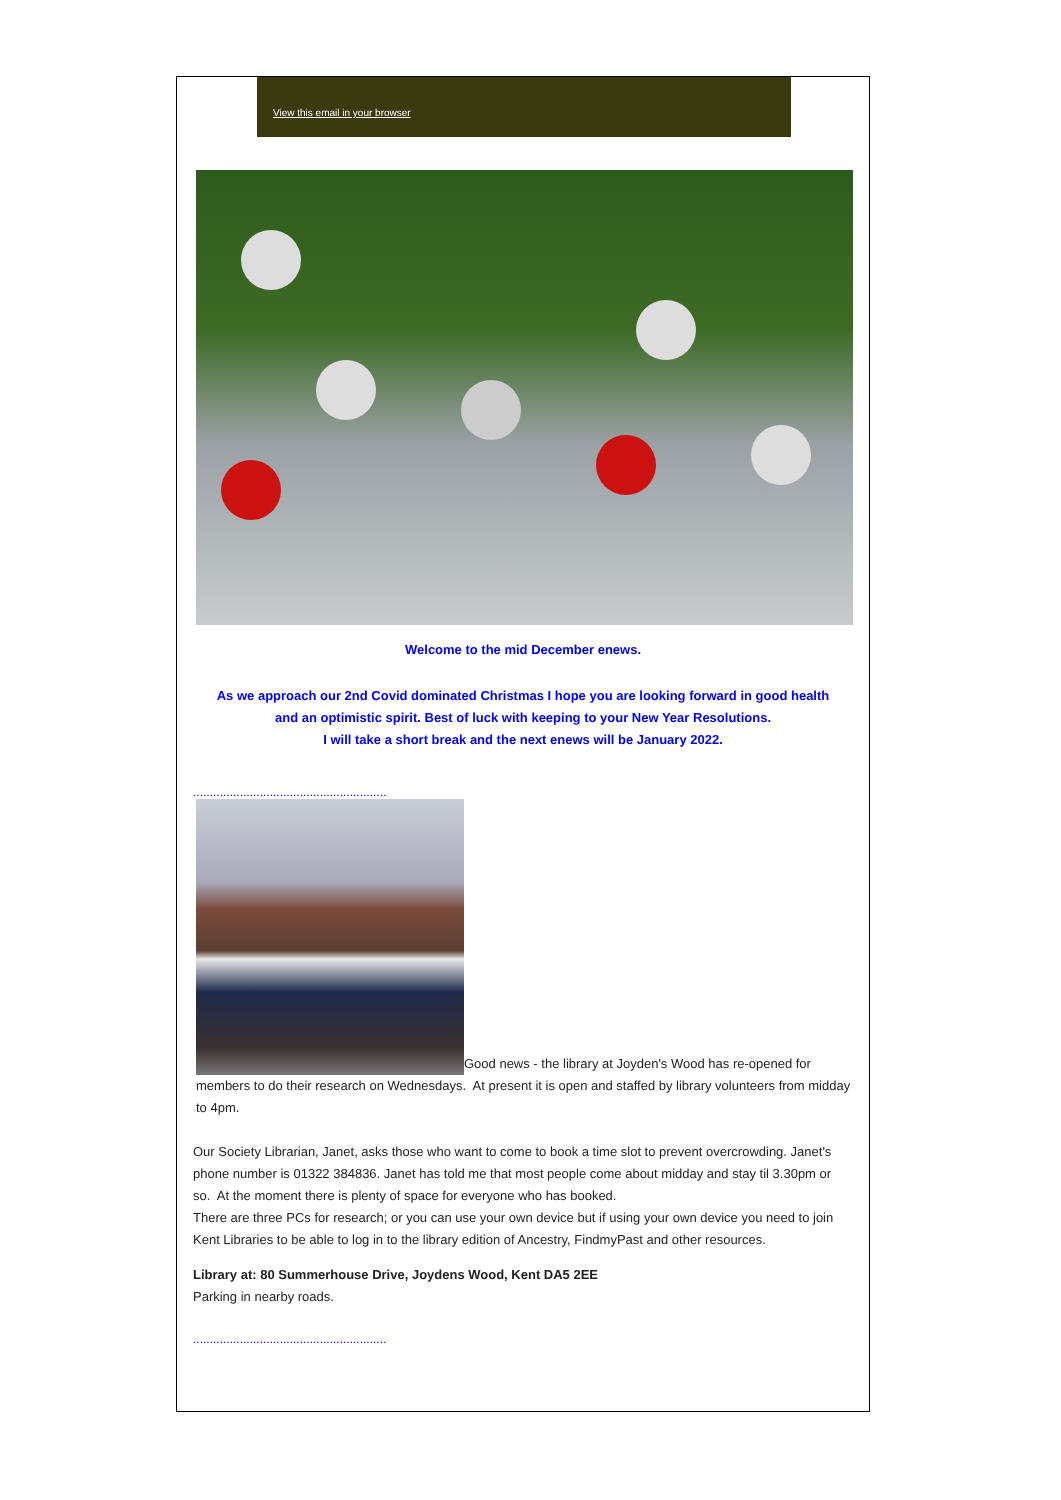View this email in your browser
Welcome to the mid December enews.
As we approach our 2nd Covid dominated Christmas I hope you are looking forward in good health
and an optimistic spirit. Best of luck with keeping to your New Year Resolutions.
I will take a short break and the next enews will be January 2022.
..........................................................
Good news - the library at Joyden's Wood has re-opened for members to do their research on Wednesdays. At present it is open and staffed by library volunteers from midday to 4pm.
Our Society Librarian, Janet, asks those who want to come to book a time slot to prevent overcrowding. Janet's phone number is 01322 384836. Janet has told me that most people come about midday and stay til 3.30pm or so. At the moment there is plenty of space for everyone who has booked.
There are three PCs for research; or you can use your own device but if using your own device you need to join Kent Libraries to be able to log in to the library edition of Ancestry, FindmyPast and other resources.
Library at: 80 Summerhouse Drive, Joydens Wood, Kent DA5 2EE
Parking in nearby roads.
..........................................................